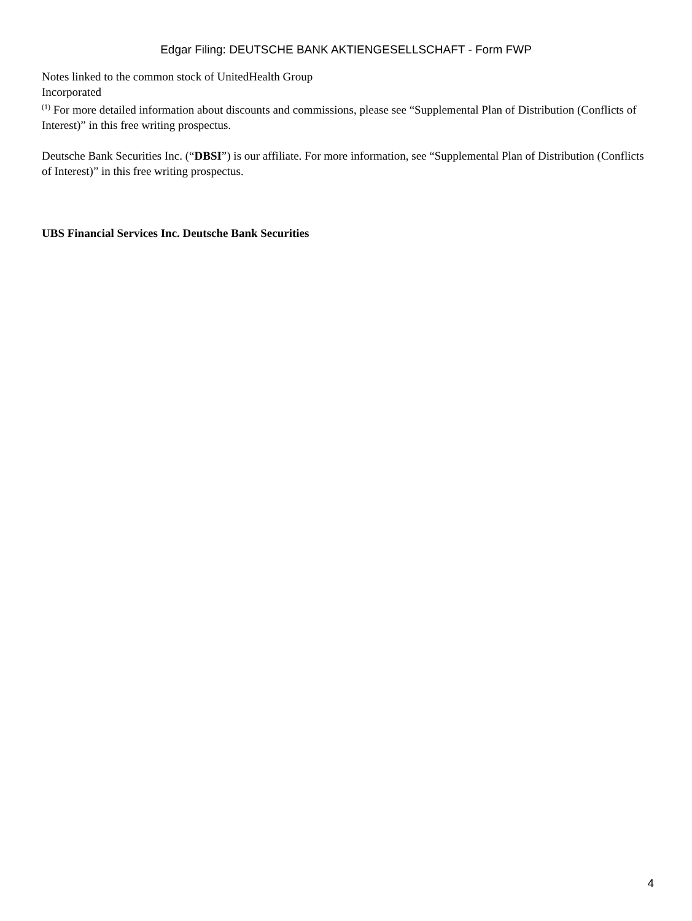Edgar Filing: DEUTSCHE BANK AKTIENGESELLSCHAFT - Form FWP
Notes linked to the common stock of UnitedHealth Group
Incorporated
<sup>(1)</sup> For more detailed information about discounts and commissions, please see “Supplemental Plan of Distribution (Conflicts of Interest)” in this free writing prospectus.
Deutsche Bank Securities Inc. (“DBSI”) is our affiliate. For more information, see “Supplemental Plan of Distribution (Conflicts of Interest)” in this free writing prospectus.
UBS Financial Services Inc. Deutsche Bank Securities
4